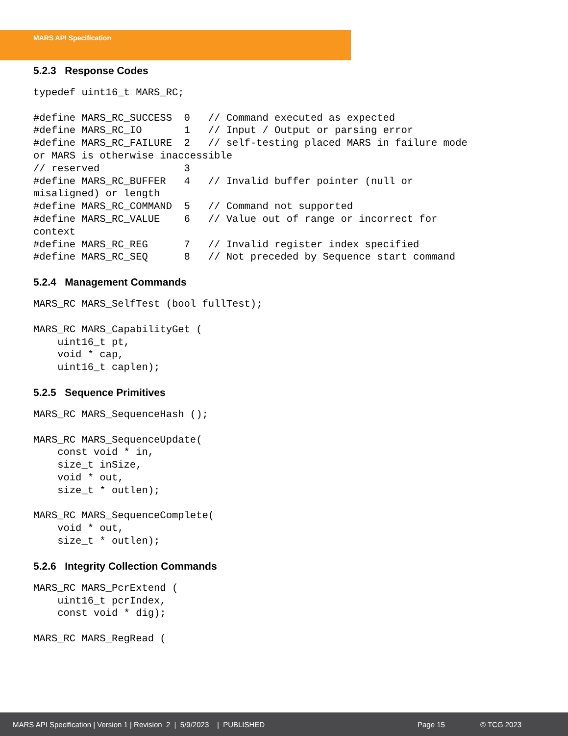MARS API Specification
5.2.3 Response Codes
typedef uint16_t MARS_RC;

#define MARS_RC_SUCCESS  0   // Command executed as expected
#define MARS_RC_IO       1   // Input / Output or parsing error
#define MARS_RC_FAILURE  2   // self-testing placed MARS in failure mode
or MARS is otherwise inaccessible
// reserved              3
#define MARS_RC_BUFFER   4   // Invalid buffer pointer (null or
misaligned) or length
#define MARS_RC_COMMAND  5   // Command not supported
#define MARS_RC_VALUE    6   // Value out of range or incorrect for
context
#define MARS_RC_REG      7   // Invalid register index specified
#define MARS_RC_SEQ      8   // Not preceded by Sequence start command
5.2.4 Management Commands
MARS_RC MARS_SelfTest (bool fullTest);

MARS_RC MARS_CapabilityGet (
    uint16_t pt,
    void * cap,
    uint16_t caplen);
5.2.5 Sequence Primitives
MARS_RC MARS_SequenceHash ();

MARS_RC MARS_SequenceUpdate(
    const void * in,
    size_t inSize,
    void * out,
    size_t * outlen);

MARS_RC MARS_SequenceComplete(
    void * out,
    size_t * outlen);
5.2.6 Integrity Collection Commands
MARS_RC MARS_PcrExtend (
    uint16_t pcrIndex,
    const void * dig);

MARS_RC MARS_RegRead (
MARS API Specification | Version 1 | Revision 2 | 5/9/2023 | PUBLISHED Page 15 © TCG 2023